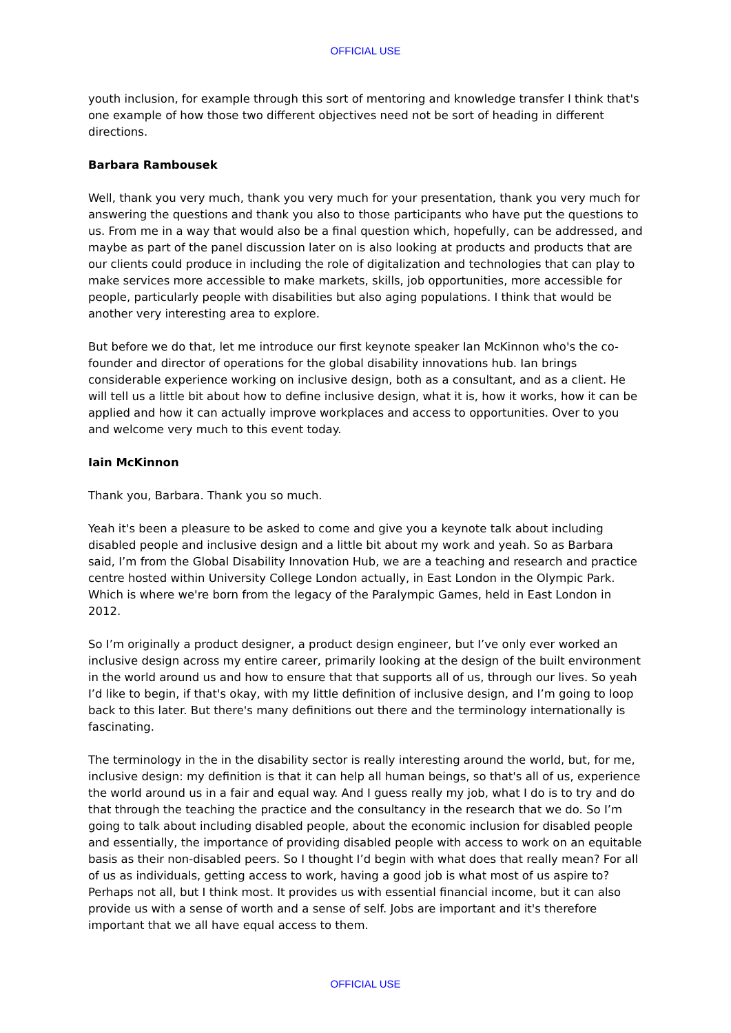OFFICIAL USE
youth inclusion, for example through this sort of mentoring and knowledge transfer I think that's one example of how those two different objectives need not be sort of heading in different directions.
Barbara Rambousek
Well, thank you very much, thank you very much for your presentation, thank you very much for answering the questions and thank you also to those participants who have put the questions to us. From me in a way that would also be a final question which, hopefully, can be addressed, and maybe as part of the panel discussion later on is also looking at products and products that are our clients could produce in including the role of digitalization and technologies that can play to make services more accessible to make markets, skills, job opportunities, more accessible for people, particularly people with disabilities but also aging populations. I think that would be another very interesting area to explore.
But before we do that, let me introduce our first keynote speaker Ian McKinnon who's the co-founder and director of operations for the global disability innovations hub. Ian brings considerable experience working on inclusive design, both as a consultant, and as a client. He will tell us a little bit about how to define inclusive design, what it is, how it works, how it can be applied and how it can actually improve workplaces and access to opportunities. Over to you and welcome very much to this event today.
Iain McKinnon
Thank you, Barbara. Thank you so much.
Yeah it's been a pleasure to be asked to come and give you a keynote talk about including disabled people and inclusive design and a little bit about my work and yeah. So as Barbara said, I’m from the Global Disability Innovation Hub, we are a teaching and research and practice centre hosted within University College London actually, in East London in the Olympic Park. Which is where we're born from the legacy of the Paralympic Games, held in East London in 2012.
So I’m originally a product designer, a product design engineer, but I’ve only ever worked an inclusive design across my entire career, primarily looking at the design of the built environment in the world around us and how to ensure that that supports all of us, through our lives. So yeah I’d like to begin, if that's okay, with my little definition of inclusive design, and I’m going to loop back to this later. But there's many definitions out there and the terminology internationally is fascinating.
The terminology in the in the disability sector is really interesting around the world, but, for me, inclusive design: my definition is that it can help all human beings, so that's all of us, experience the world around us in a fair and equal way. And I guess really my job, what I do is to try and do that through the teaching the practice and the consultancy in the research that we do. So I’m going to talk about including disabled people, about the economic inclusion for disabled people and essentially, the importance of providing disabled people with access to work on an equitable basis as their non-disabled peers. So I thought I’d begin with what does that really mean? For all of us as individuals, getting access to work, having a good job is what most of us aspire to? Perhaps not all, but I think most. It provides us with essential financial income, but it can also provide us with a sense of worth and a sense of self. Jobs are important and it's therefore important that we all have equal access to them.
OFFICIAL USE